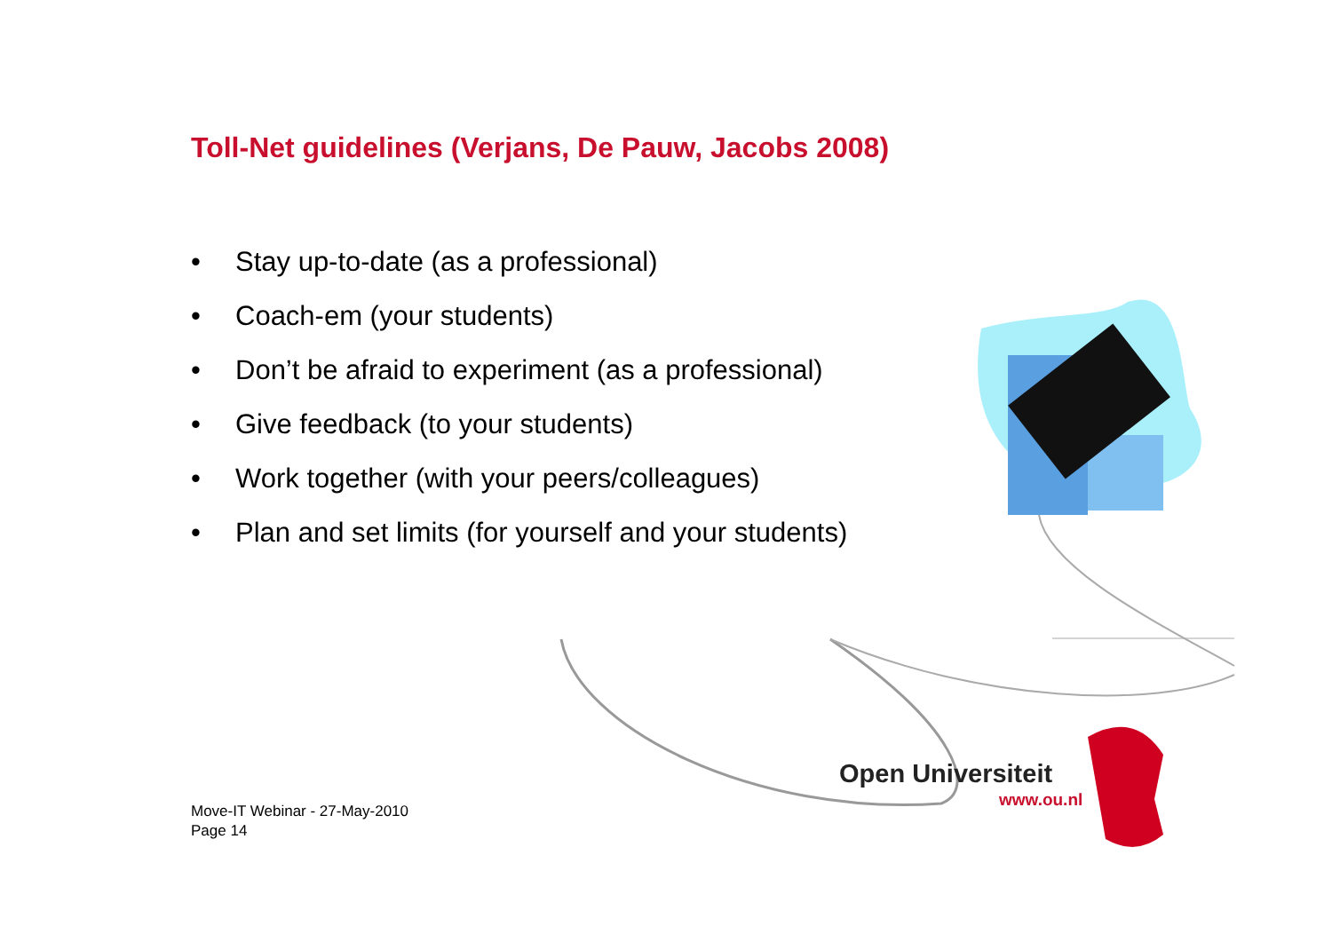Toll-Net guidelines (Verjans, De Pauw, Jacobs 2008)
• Stay up-to-date (as a professional)
• Coach-em (your students)
• Don’t be afraid to experiment (as a professional)
• Give feedback (to your students)
• Work together (with your peers/colleagues)
• Plan and set limits (for yourself and your students)
Open Universiteit
www.ou.nl
Move-IT Webinar - 27-May-2010
Page 14